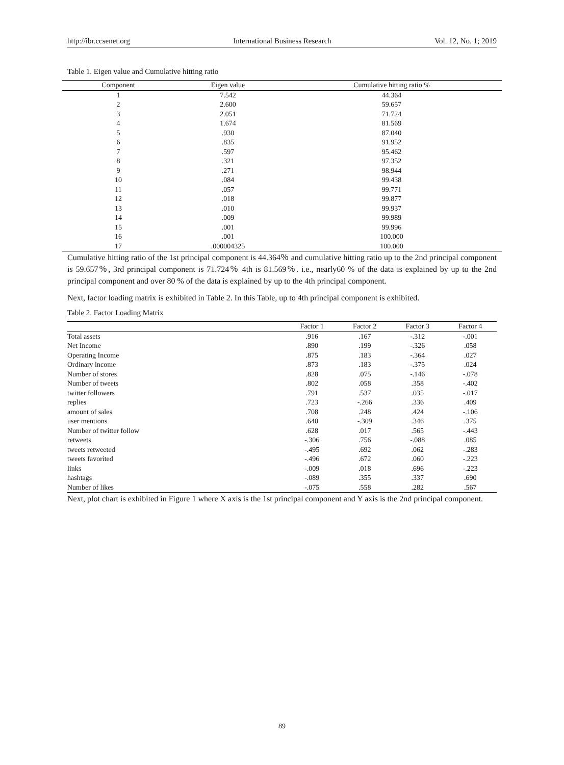http://ibr.ccsenet.org International Business Research Vol. 12, No. 1; 2019
Table 1. Eigen value and Cumulative hitting ratio
| Component | Eigen value | Cumulative hitting ratio % |
| --- | --- | --- |
| 1 | 7.542 | 44.364 |
| 2 | 2.600 | 59.657 |
| 3 | 2.051 | 71.724 |
| 4 | 1.674 | 81.569 |
| 5 | .930 | 87.040 |
| 6 | .835 | 91.952 |
| 7 | .597 | 95.462 |
| 8 | .321 | 97.352 |
| 9 | .271 | 98.944 |
| 10 | .084 | 99.438 |
| 11 | .057 | 99.771 |
| 12 | .018 | 99.877 |
| 13 | .010 | 99.937 |
| 14 | .009 | 99.989 |
| 15 | .001 | 99.996 |
| 16 | .001 | 100.000 |
| 17 | .000004325 | 100.000 |
Cumulative hitting ratio of the 1st principal component is 44.364％ and cumulative hitting ratio up to the 2nd principal component is 59.657％, 3rd principal component is 71.724％ 4th is 81.569％. i.e., nearly60 % of the data is explained by up to the 2nd principal component and over 80 % of the data is explained by up to the 4th principal component.
Next, factor loading matrix is exhibited in Table 2. In this Table, up to 4th principal component is exhibited.
Table 2. Factor Loading Matrix
| | Factor 1 | Factor 2 | Factor 3 | Factor 4 |
| --- | --- | --- | --- | --- |
| Total assets | .916 | .167 | -.312 | -.001 |
| Net Income | .890 | .199 | -.326 | .058 |
| Operating Income | .875 | .183 | -.364 | .027 |
| Ordinary income | .873 | .183 | -.375 | .024 |
| Number of stores | .828 | .075 | -.146 | -.078 |
| Number of tweets | .802 | .058 | .358 | -.402 |
| twitter followers | .791 | .537 | .035 | -.017 |
| replies | .723 | -.266 | .336 | .409 |
| amount of sales | .708 | .248 | .424 | -.106 |
| user mentions | .640 | -.309 | .346 | .375 |
| Number of twitter follow | .628 | .017 | .565 | -.443 |
| retweets | -.306 | .756 | -.088 | .085 |
| tweets retweeted | -.495 | .692 | .062 | -.283 |
| tweets favorited | -.496 | .672 | .060 | -.223 |
| links | -.009 | .018 | .696 | -.223 |
| hashtags | -.089 | .355 | .337 | .690 |
| Number of likes | -.075 | .558 | .282 | .567 |
Next, plot chart is exhibited in Figure 1 where X axis is the 1st principal component and Y axis is the 2nd principal component.
89